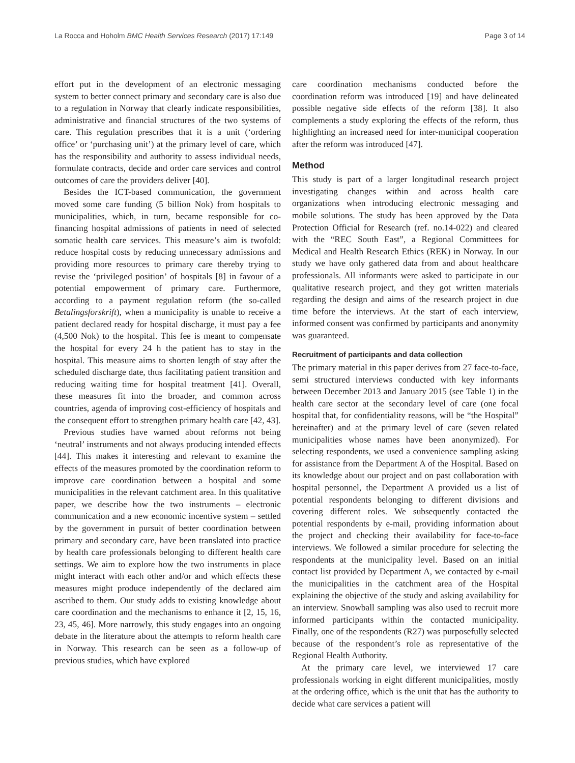La Rocca and Hoholm BMC Health Services Research (2017) 17:149 Page 3 of 14
effort put in the development of an electronic messaging system to better connect primary and secondary care is also due to a regulation in Norway that clearly indicate responsibilities, administrative and financial structures of the two systems of care. This regulation prescribes that it is a unit (‘ordering office’ or ‘purchasing unit’) at the primary level of care, which has the responsibility and authority to assess individual needs, formulate contracts, decide and order care services and control outcomes of care the providers deliver [40].
Besides the ICT-based communication, the government moved some care funding (5 billion Nok) from hospitals to municipalities, which, in turn, became responsible for co-financing hospital admissions of patients in need of selected somatic health care services. This measure’s aim is twofold: reduce hospital costs by reducing unnecessary admissions and providing more resources to primary care thereby trying to revise the ‘privileged position’ of hospitals [8] in favour of a potential empowerment of primary care. Furthermore, according to a payment regulation reform (the so-called Betalingsforskrift), when a municipality is unable to receive a patient declared ready for hospital discharge, it must pay a fee (4,500 Nok) to the hospital. This fee is meant to compensate the hospital for every 24 h the patient has to stay in the hospital. This measure aims to shorten length of stay after the scheduled discharge date, thus facilitating patient transition and reducing waiting time for hospital treatment [41]. Overall, these measures fit into the broader, and common across countries, agenda of improving cost-efficiency of hospitals and the consequent effort to strengthen primary health care [42, 43].
Previous studies have warned about reforms not being ‘neutral’ instruments and not always producing intended effects [44]. This makes it interesting and relevant to examine the effects of the measures promoted by the coordination reform to improve care coordination between a hospital and some municipalities in the relevant catchment area. In this qualitative paper, we describe how the two instruments – electronic communication and a new economic incentive system – settled by the government in pursuit of better coordination between primary and secondary care, have been translated into practice by health care professionals belonging to different health care settings. We aim to explore how the two instruments in place might interact with each other and/or and which effects these measures might produce independently of the declared aim ascribed to them. Our study adds to existing knowledge about care coordination and the mechanisms to enhance it [2, 15, 16, 23, 45, 46]. More narrowly, this study engages into an ongoing debate in the literature about the attempts to reform health care in Norway. This research can be seen as a follow-up of previous studies, which have explored
care coordination mechanisms conducted before the coordination reform was introduced [19] and have delineated possible negative side effects of the reform [38]. It also complements a study exploring the effects of the reform, thus highlighting an increased need for inter-municipal cooperation after the reform was introduced [47].
Method
This study is part of a larger longitudinal research project investigating changes within and across health care organizations when introducing electronic messaging and mobile solutions. The study has been approved by the Data Protection Official for Research (ref. no.14-022) and cleared with the “REC South East”, a Regional Committees for Medical and Health Research Ethics (REK) in Norway. In our study we have only gathered data from and about healthcare professionals. All informants were asked to participate in our qualitative research project, and they got written materials regarding the design and aims of the research project in due time before the interviews. At the start of each interview, informed consent was confirmed by participants and anonymity was guaranteed.
Recruitment of participants and data collection
The primary material in this paper derives from 27 face-to-face, semi structured interviews conducted with key informants between December 2013 and January 2015 (see Table 1) in the health care sector at the secondary level of care (one focal hospital that, for confidentiality reasons, will be “the Hospital” hereinafter) and at the primary level of care (seven related municipalities whose names have been anonymized). For selecting respondents, we used a convenience sampling asking for assistance from the Department A of the Hospital. Based on its knowledge about our project and on past collaboration with hospital personnel, the Department A provided us a list of potential respondents belonging to different divisions and covering different roles. We subsequently contacted the potential respondents by e-mail, providing information about the project and checking their availability for face-to-face interviews. We followed a similar procedure for selecting the respondents at the municipality level. Based on an initial contact list provided by Department A, we contacted by e-mail the municipalities in the catchment area of the Hospital explaining the objective of the study and asking availability for an interview. Snowball sampling was also used to recruit more informed participants within the contacted municipality. Finally, one of the respondents (R27) was purposefully selected because of the respondent’s role as representative of the Regional Health Authority.
At the primary care level, we interviewed 17 care professionals working in eight different municipalities, mostly at the ordering office, which is the unit that has the authority to decide what care services a patient will